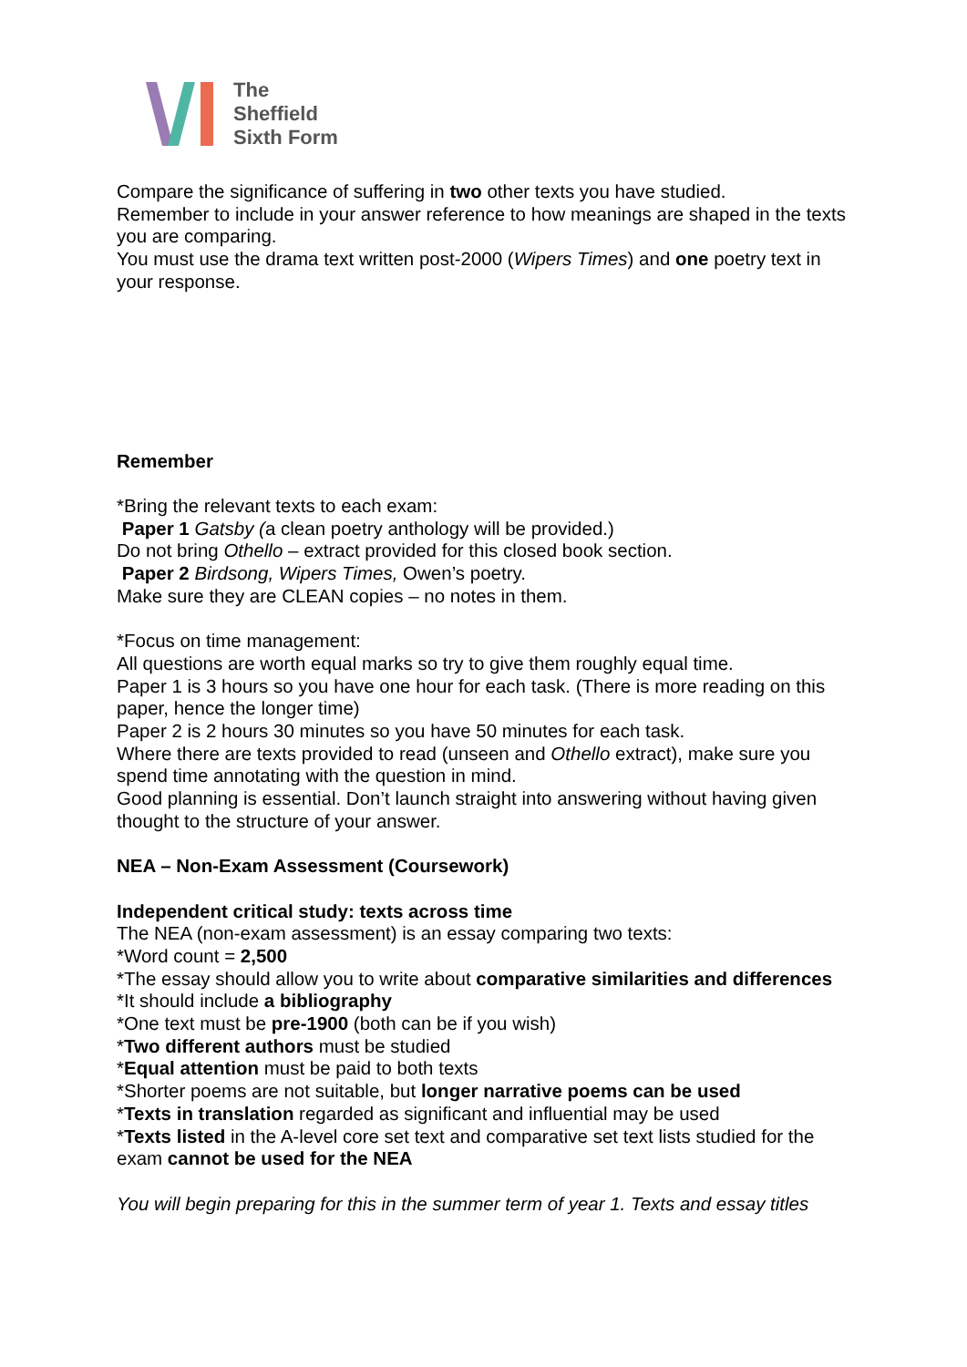The
Sheffield
Sixth Form
Compare the significance of suffering in two other texts you have studied.
Remember to include in your answer reference to how meanings are shaped in the texts you are comparing.
You must use the drama text written post-2000 (Wipers Times) and one poetry text in your response.
Remember
*Bring the relevant texts to each exam:
Paper 1 Gatsby (a clean poetry anthology will be provided.)
Do not bring Othello – extract provided for this closed book section.
Paper 2 Birdsong, Wipers Times, Owen’s poetry.
Make sure they are CLEAN copies – no notes in them.
*Focus on time management:
All questions are worth equal marks so try to give them roughly equal time.
Paper 1 is 3 hours so you have one hour for each task. (There is more reading on this paper, hence the longer time)
Paper 2 is 2 hours 30 minutes so you have 50 minutes for each task.
Where there are texts provided to read (unseen and Othello extract), make sure you spend time annotating with the question in mind.
Good planning is essential. Don’t launch straight into answering without having given thought to the structure of your answer.
NEA – Non-Exam Assessment (Coursework)
Independent critical study: texts across time
The NEA (non-exam assessment) is an essay comparing two texts:
*Word count = 2,500
*The essay should allow you to write about comparative similarities and differences
*It should include a bibliography
*One text must be pre-1900 (both can be if you wish)
*Two different authors must be studied
*Equal attention must be paid to both texts
*Shorter poems are not suitable, but longer narrative poems can be used
*Texts in translation regarded as significant and influential may be used
*Texts listed in the A-level core set text and comparative set text lists studied for the exam cannot be used for the NEA
You will begin preparing for this in the summer term of year 1. Texts and essay titles